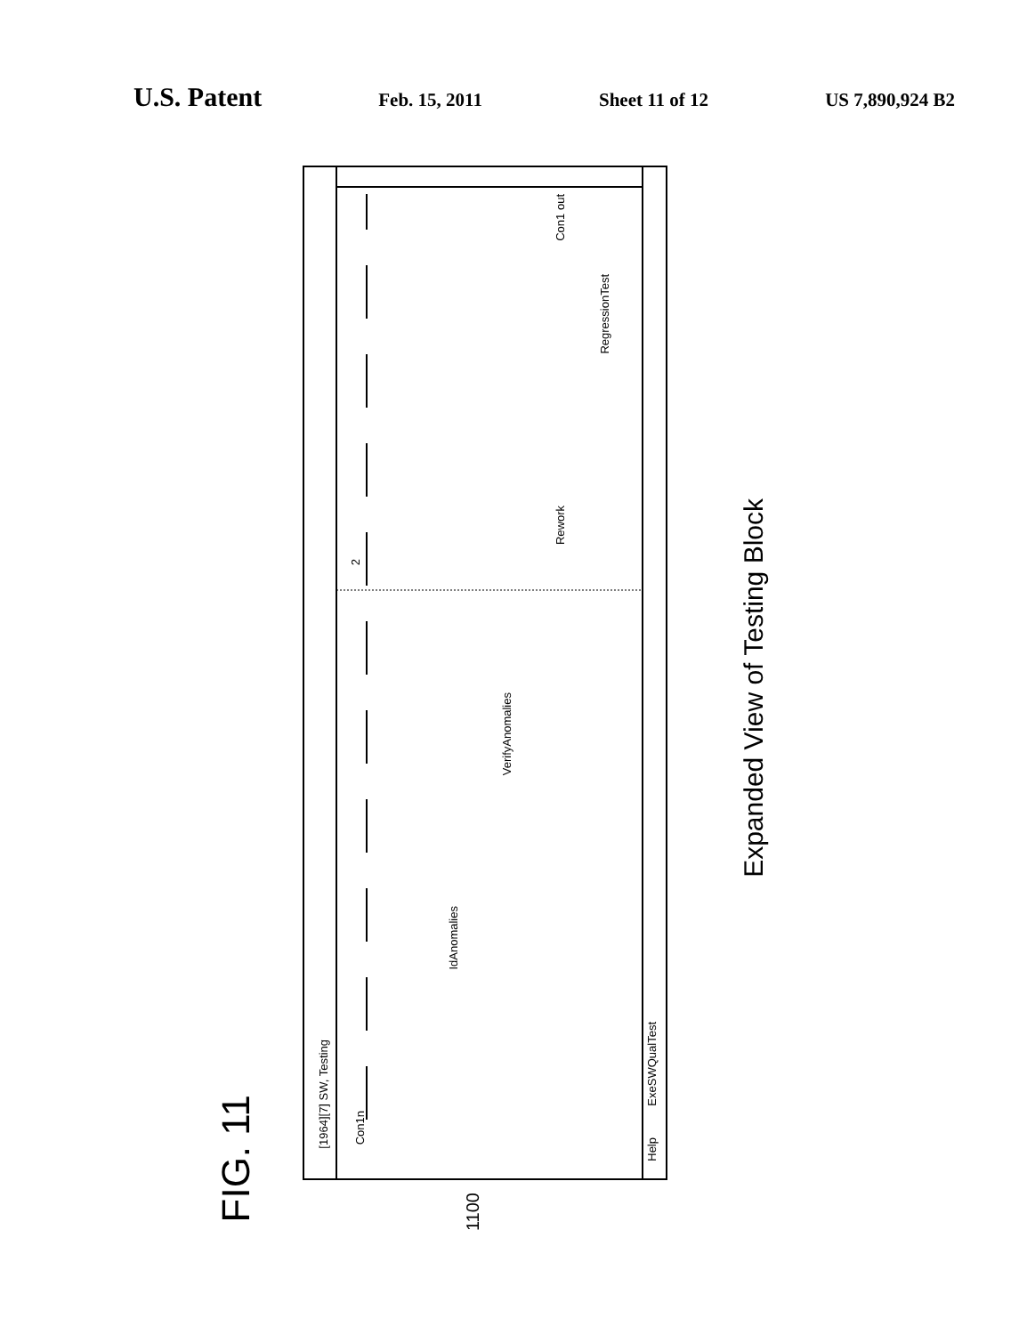U.S. Patent Feb. 15, 2011 Sheet 11 of 12 US 7,890,924 B2
[1964][7] SW, Testing
Con1n
Con1 out
IdAnomalies
VerifyAnomalies
Rework
RegressionTest
2
ExeSWQualTest
Help
Expanded View of Testing Block
FIG. 11
1100